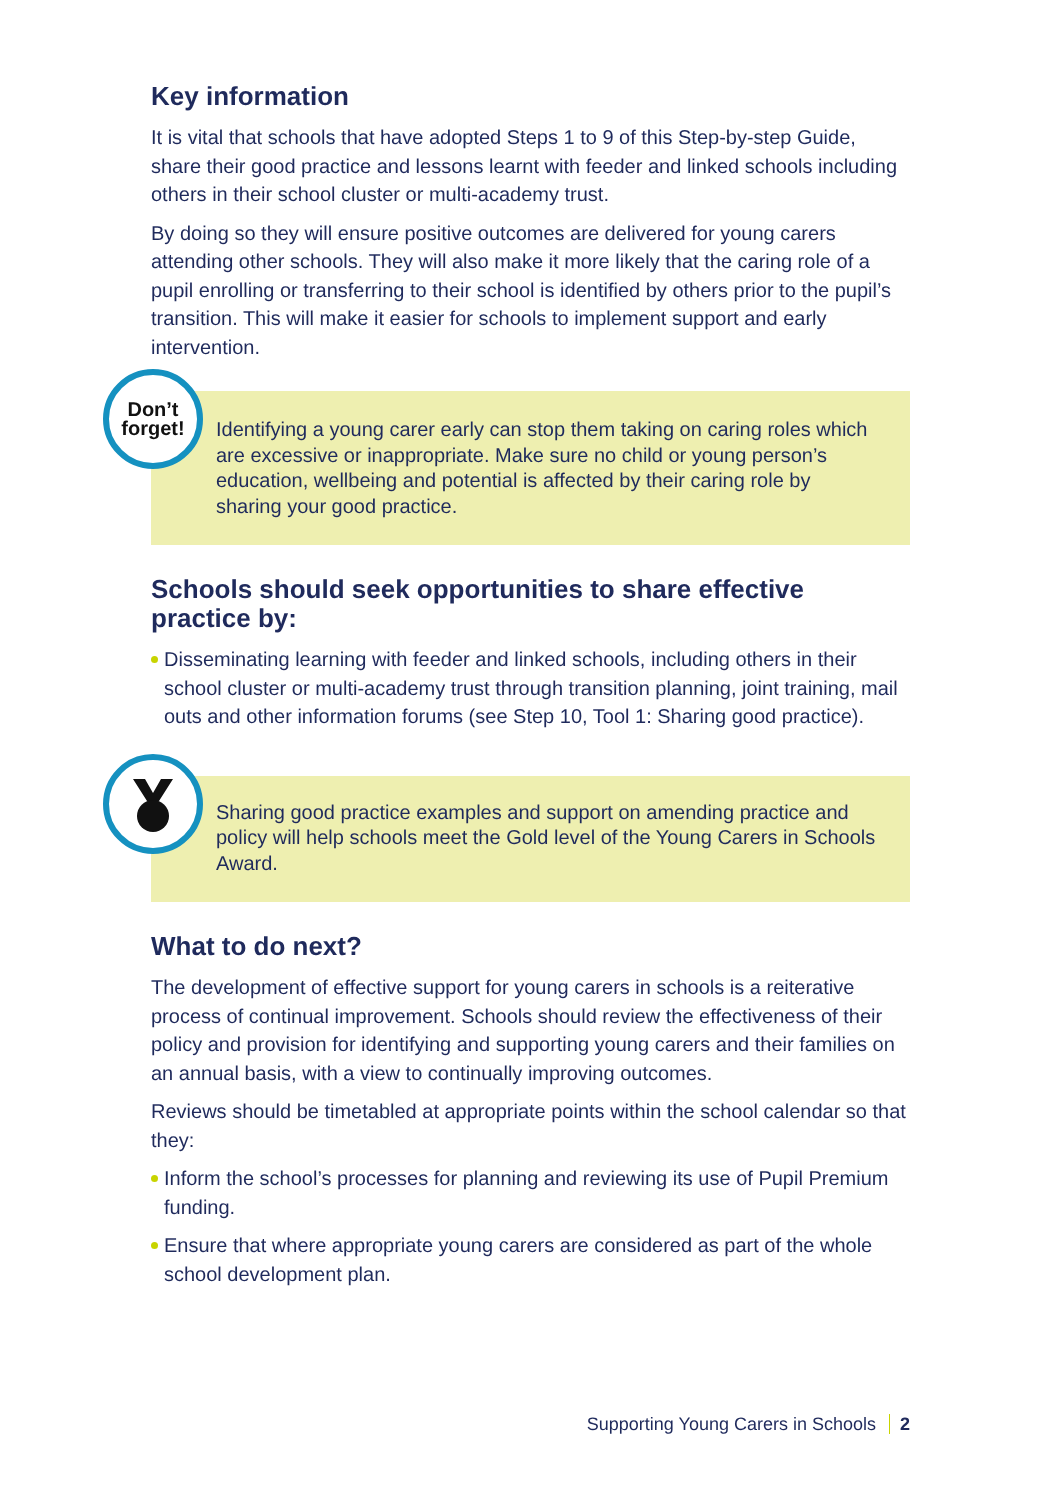Key information
It is vital that schools that have adopted Steps 1 to 9 of this Step-by-step Guide, share their good practice and lessons learnt with feeder and linked schools including others in their school cluster or multi-academy trust.
By doing so they will ensure positive outcomes are delivered for young carers attending other schools. They will also make it more likely that the caring role of a pupil enrolling or transferring to their school is identified by others prior to the pupil’s transition. This will make it easier for schools to implement support and early intervention.
Don’t
forget!
Identifying a young carer early can stop them taking on caring roles which are excessive or inappropriate. Make sure no child or young person’s education, wellbeing and potential is affected by their caring role by sharing your good practice.
Schools should seek opportunities to share effective practice by:
Disseminating learning with feeder and linked schools, including others in their school cluster or multi-academy trust through transition planning, joint training, mail outs and other information forums (see Step 10, Tool 1: Sharing good practice).
Sharing good practice examples and support on amending practice and policy will help schools meet the Gold level of the Young Carers in Schools Award.
What to do next?
The development of effective support for young carers in schools is a reiterative process of continual improvement. Schools should review the effectiveness of their policy and provision for identifying and supporting young carers and their families on an annual basis, with a view to continually improving outcomes.
Reviews should be timetabled at appropriate points within the school calendar so that they:
Inform the school’s processes for planning and reviewing its use of Pupil Premium funding.
Ensure that where appropriate young carers are considered as part of the whole school development plan.
Supporting Young Carers in Schools 2